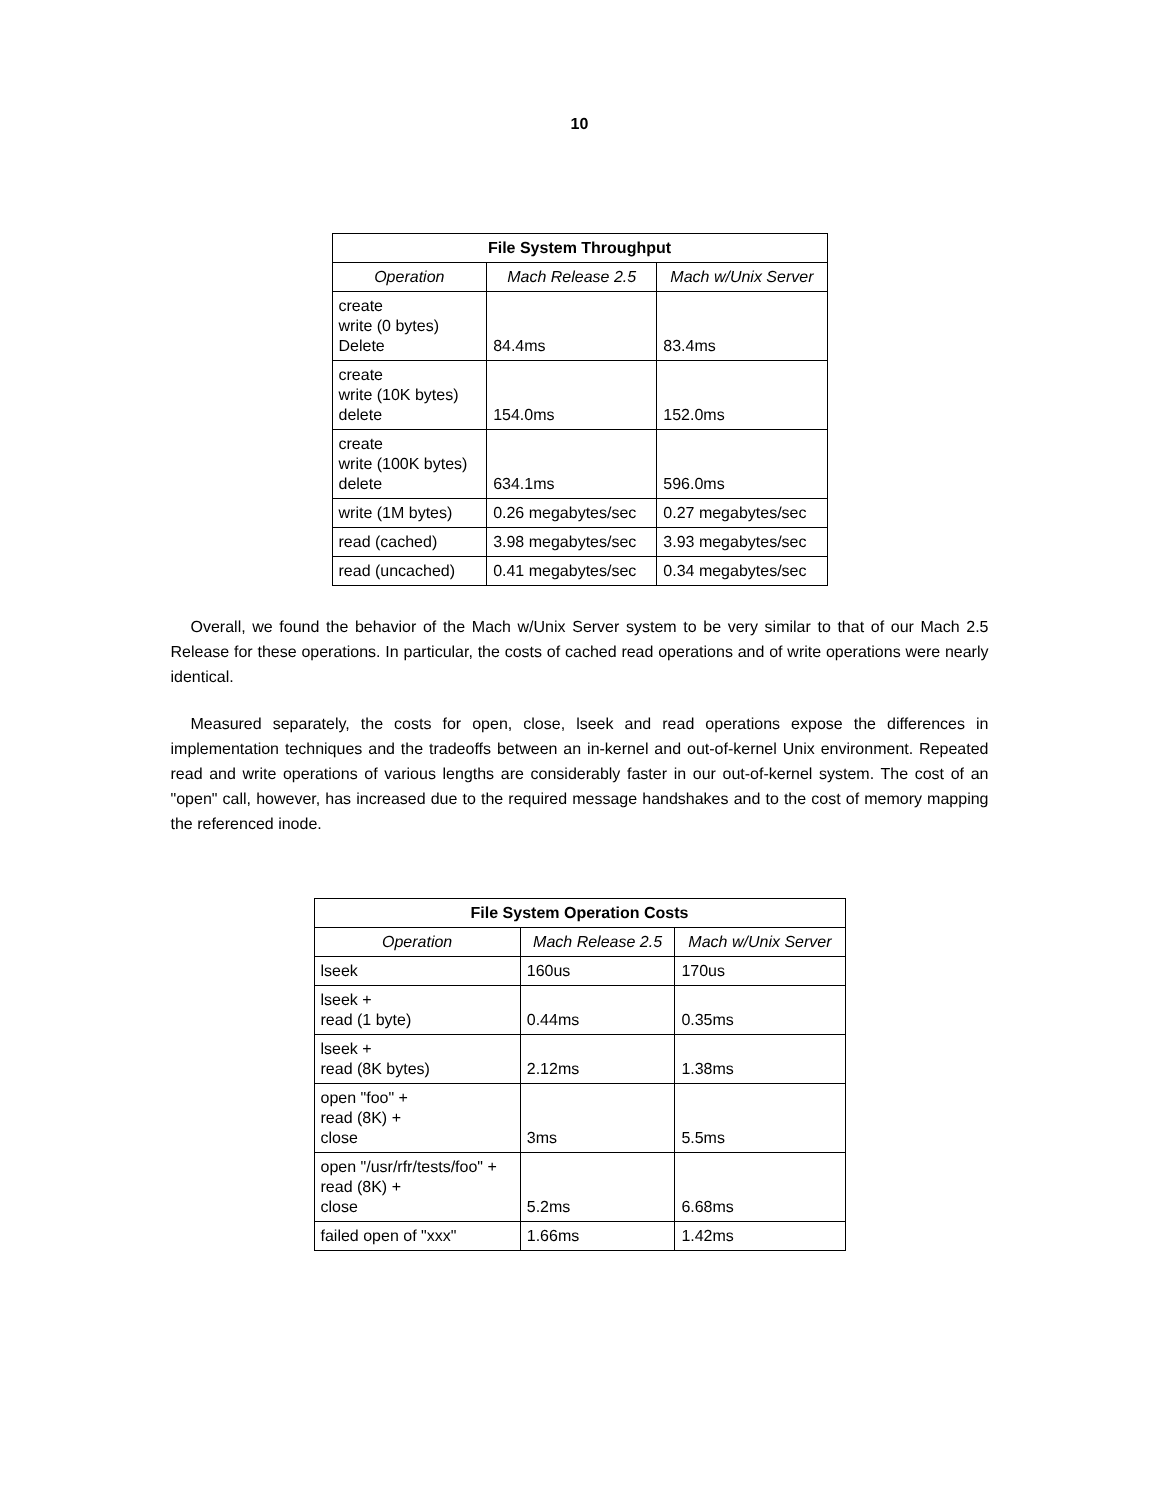10
| File System Throughput | | |
| --- | --- | --- |
| Operation | Mach Release 2.5 | Mach w/Unix Server |
| create write (0 bytes) Delete | 84.4ms | 83.4ms |
| create write (10K bytes) delete | 154.0ms | 152.0ms |
| create write (100K bytes) delete | 634.1ms | 596.0ms |
| write (1M bytes) | 0.26 megabytes/sec | 0.27 megabytes/sec |
| read (cached) | 3.98 megabytes/sec | 3.93 megabytes/sec |
| read (uncached) | 0.41 megabytes/sec | 0.34 megabytes/sec |
Overall, we found the behavior of the Mach w/Unix Server system to be very similar to that of our Mach 2.5 Release for these operations. In particular, the costs of cached read operations and of write operations were nearly identical.
Measured separately, the costs for open, close, lseek and read operations expose the differences in implementation techniques and the tradeoffs between an in-kernel and out-of-kernel Unix environment. Repeated read and write operations of various lengths are considerably faster in our out-of-kernel system. The cost of an "open" call, however, has increased due to the required message handshakes and to the cost of memory mapping the referenced inode.
| File System Operation Costs | | |
| --- | --- | --- |
| Operation | Mach Release 2.5 | Mach w/Unix Server |
| lseek | 160us | 170us |
| lseek + read (1 byte) | 0.44ms | 0.35ms |
| lseek + read (8K bytes) | 2.12ms | 1.38ms |
| open "foo" + read (8K) + close | 3ms | 5.5ms |
| open "/usr/rfr/tests/foo" + read (8K) + close | 5.2ms | 6.68ms |
| failed open of "xxx" | 1.66ms | 1.42ms |